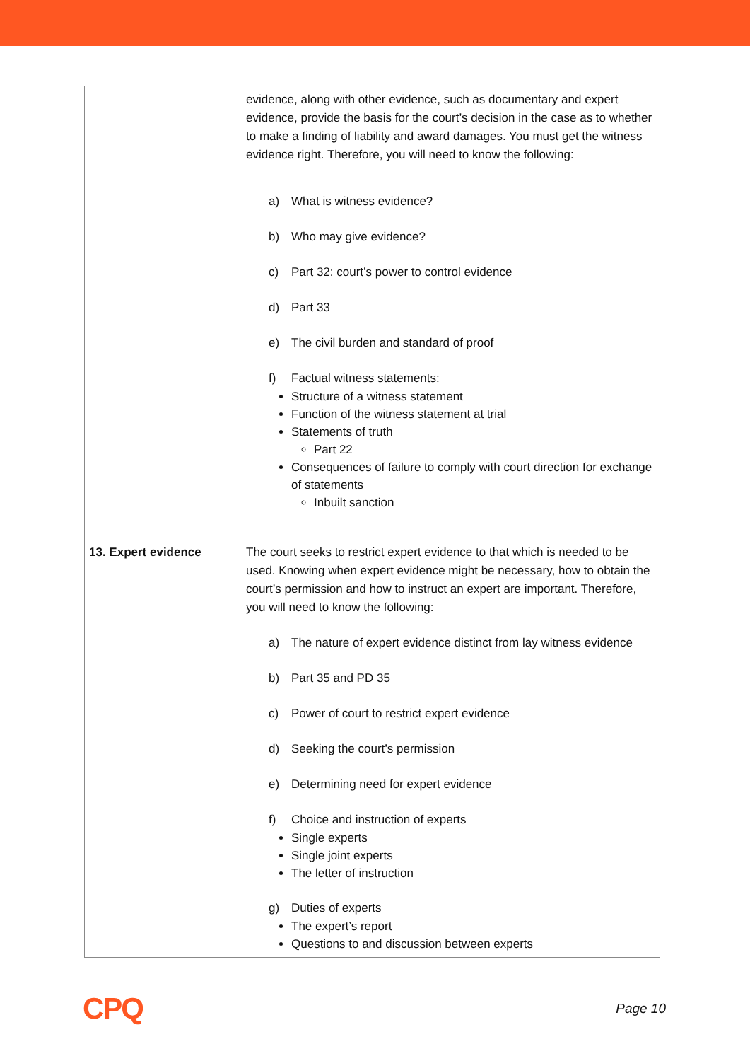| | evidence, along with other evidence, such as documentary and expert evidence, provide the basis for the court’s decision in the case as to whether to make a finding of liability and award damages. You must get the witness evidence right. Therefore, you will need to know the following: a) What is witness evidence? b) Who may give evidence? c) Part 32: court’s power to control evidence d) Part 33 e) The civil burden and standard of proof f) Factual witness statements: Structure of a witness statement Function of the witness statement at trial Statements of truth Part 22 Consequences of failure to comply with court direction for exchange of statements Inbuilt sanction |
| 13. Expert evidence | The court seeks to restrict expert evidence to that which is needed to be used. Knowing when expert evidence might be necessary, how to obtain the court’s permission and how to instruct an expert are important. Therefore, you will need to know the following: a) The nature of expert evidence distinct from lay witness evidence b) Part 35 and PD 35 c) Power of court to restrict expert evidence d) Seeking the court’s permission e) Determining need for expert evidence f) Choice and instruction of experts Single experts Single joint experts The letter of instruction g) Duties of experts The expert’s report Questions to and discussion between experts |
CPQ Page 10